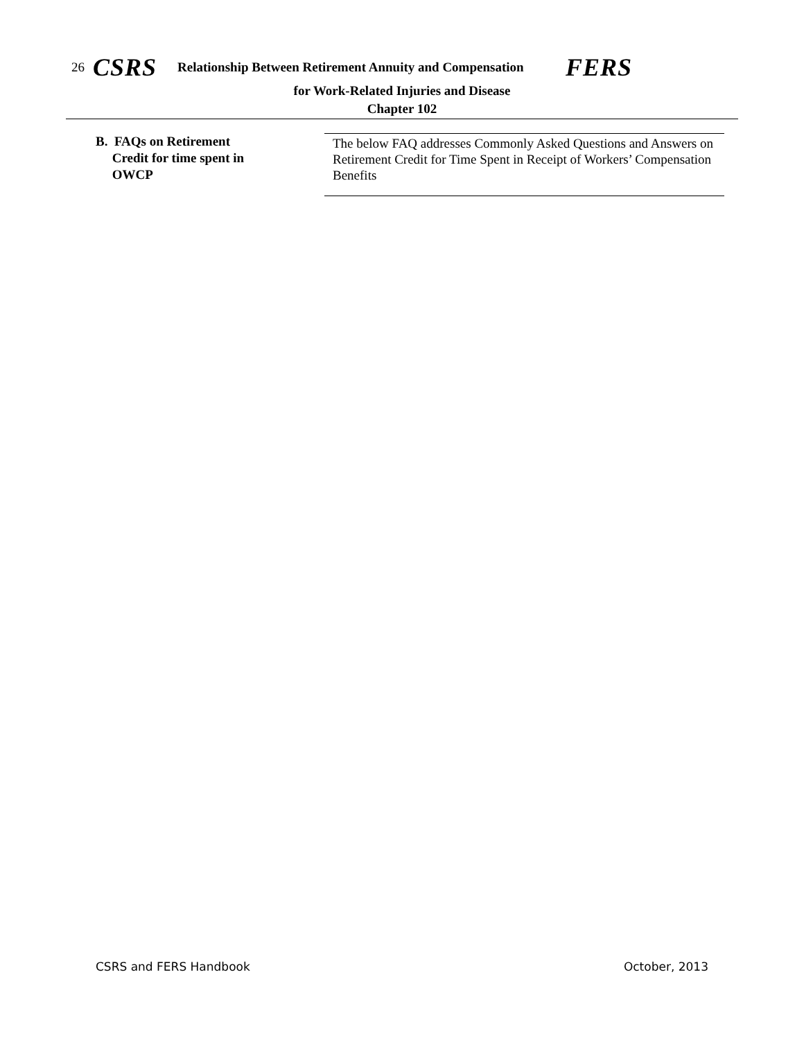26 CSRS Relationship Between Retirement Annuity and Compensation FERS
for Work-Related Injuries and Disease
Chapter 102
B. FAQs on Retirement
Credit for time spent in
OWCP
The below FAQ addresses Commonly Asked Questions and Answers on Retirement Credit for Time Spent in Receipt of Workers’ Compensation Benefits
CSRS and FERS Handbook October, 2013